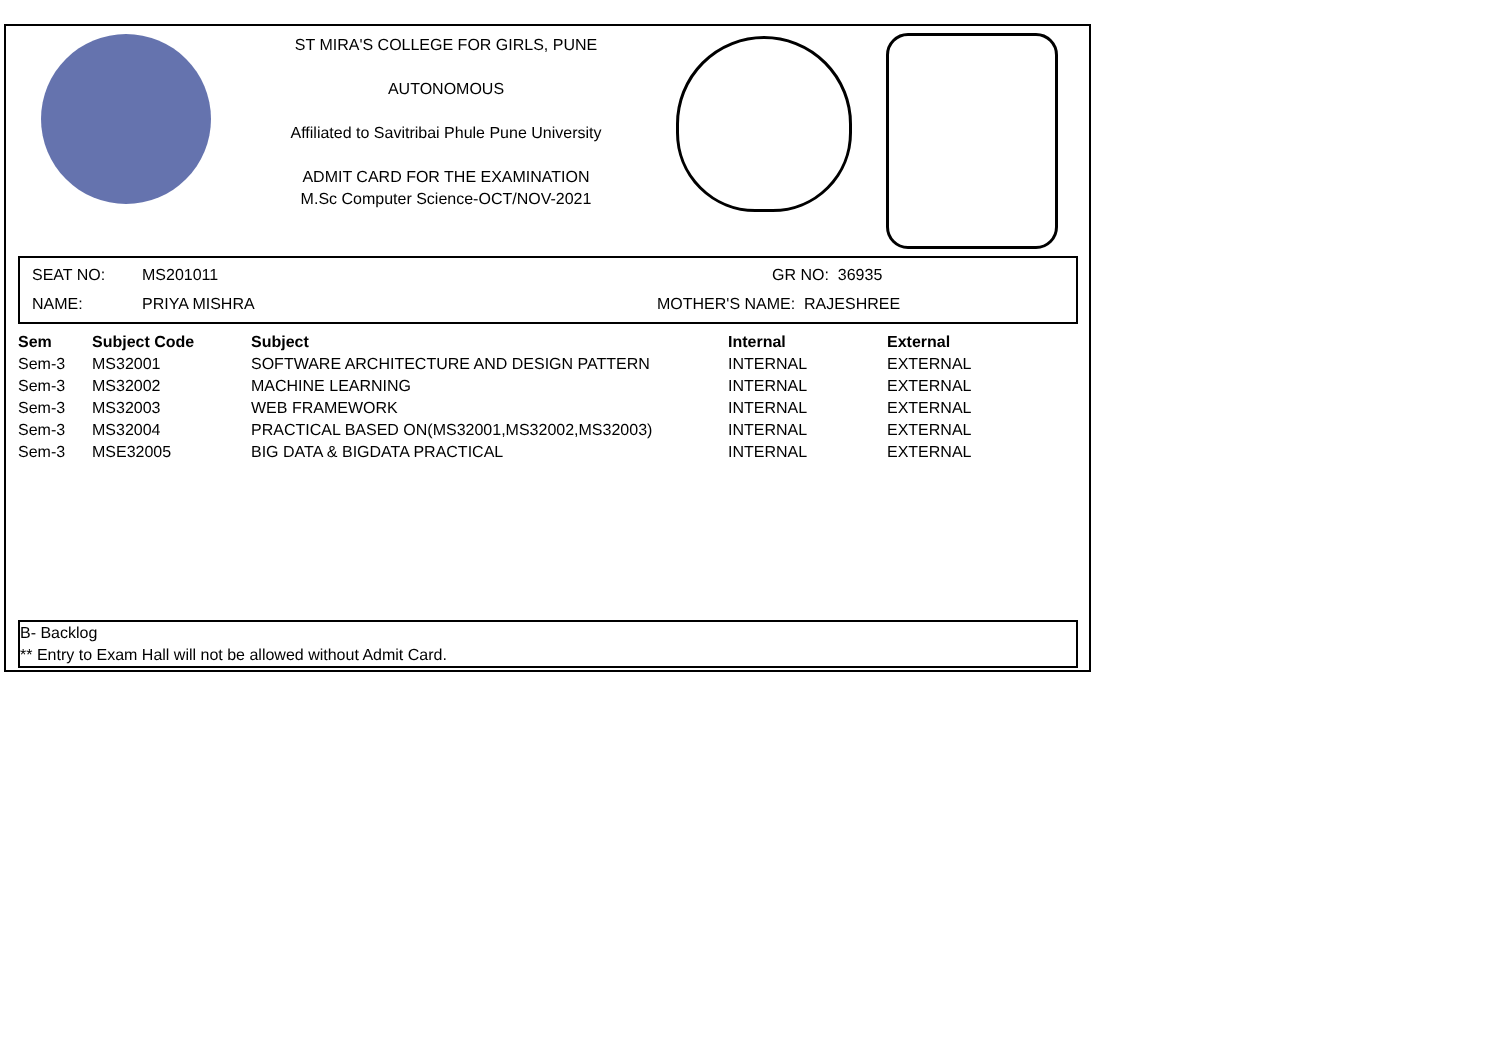ST MIRA'S COLLEGE FOR GIRLS, PUNE
AUTONOMOUS
Affiliated to Savitribai Phule Pune University
ADMIT CARD FOR THE EXAMINATION
M.Sc Computer Science-OCT/NOV-2021
SEAT NO: MS201011 GR NO: 36935
NAME: PRIYA MISHRA MOTHER'S NAME: RAJESHREE
| Sem | Subject Code | Subject | Internal | External |
| --- | --- | --- | --- | --- |
| Sem-3 | MS32001 | SOFTWARE ARCHITECTURE AND DESIGN PATTERN | INTERNAL | EXTERNAL |
| Sem-3 | MS32002 | MACHINE LEARNING | INTERNAL | EXTERNAL |
| Sem-3 | MS32003 | WEB FRAMEWORK | INTERNAL | EXTERNAL |
| Sem-3 | MS32004 | PRACTICAL BASED ON(MS32001,MS32002,MS32003) | INTERNAL | EXTERNAL |
| Sem-3 | MSE32005 | BIG DATA & BIGDATA PRACTICAL | INTERNAL | EXTERNAL |
B- Backlog
** Entry to Exam Hall will not be allowed without Admit Card.